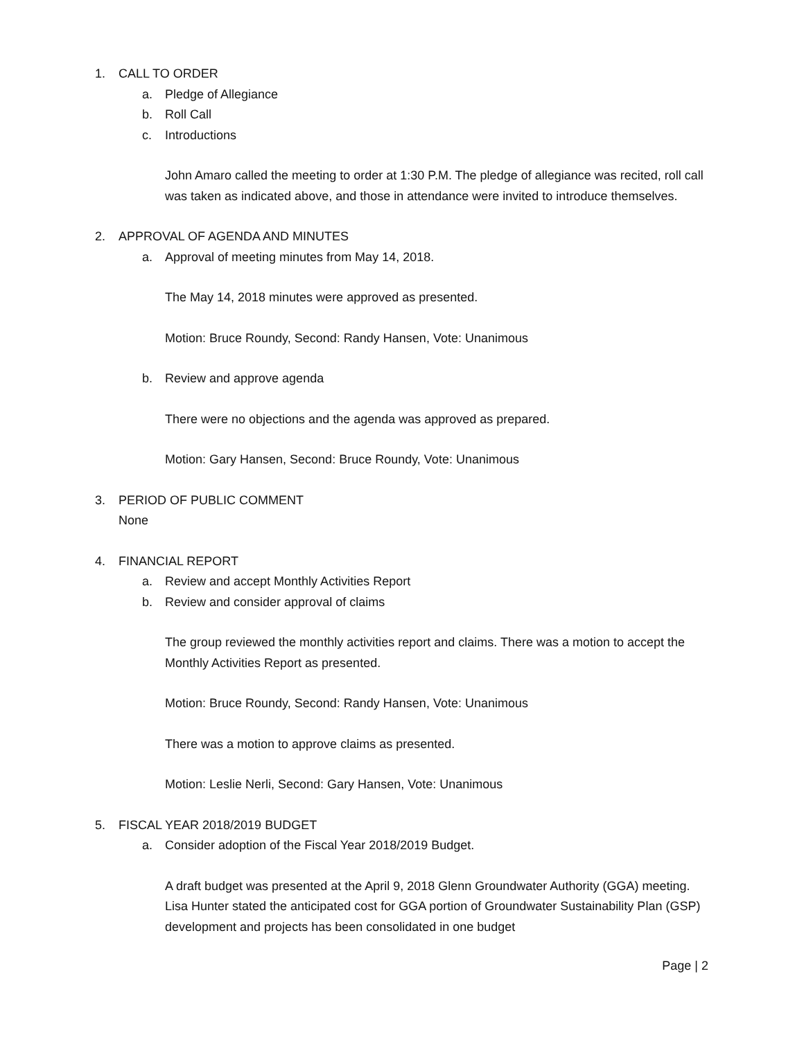1. CALL TO ORDER
a. Pledge of Allegiance
b. Roll Call
c. Introductions
John Amaro called the meeting to order at 1:30 P.M. The pledge of allegiance was recited, roll call was taken as indicated above, and those in attendance were invited to introduce themselves.
2. APPROVAL OF AGENDA AND MINUTES
a. Approval of meeting minutes from May 14, 2018.
The May 14, 2018 minutes were approved as presented.
Motion: Bruce Roundy, Second: Randy Hansen, Vote: Unanimous
b. Review and approve agenda
There were no objections and the agenda was approved as prepared.
Motion: Gary Hansen, Second: Bruce Roundy, Vote: Unanimous
3. PERIOD OF PUBLIC COMMENT
None
4. FINANCIAL REPORT
a. Review and accept Monthly Activities Report
b. Review and consider approval of claims
The group reviewed the monthly activities report and claims. There was a motion to accept the Monthly Activities Report as presented.
Motion: Bruce Roundy, Second: Randy Hansen, Vote: Unanimous
There was a motion to approve claims as presented.
Motion: Leslie Nerli, Second: Gary Hansen, Vote: Unanimous
5. FISCAL YEAR 2018/2019 BUDGET
a. Consider adoption of the Fiscal Year 2018/2019 Budget.
A draft budget was presented at the April 9, 2018 Glenn Groundwater Authority (GGA) meeting. Lisa Hunter stated the anticipated cost for GGA portion of Groundwater Sustainability Plan (GSP) development and projects has been consolidated in one budget
Page | 2